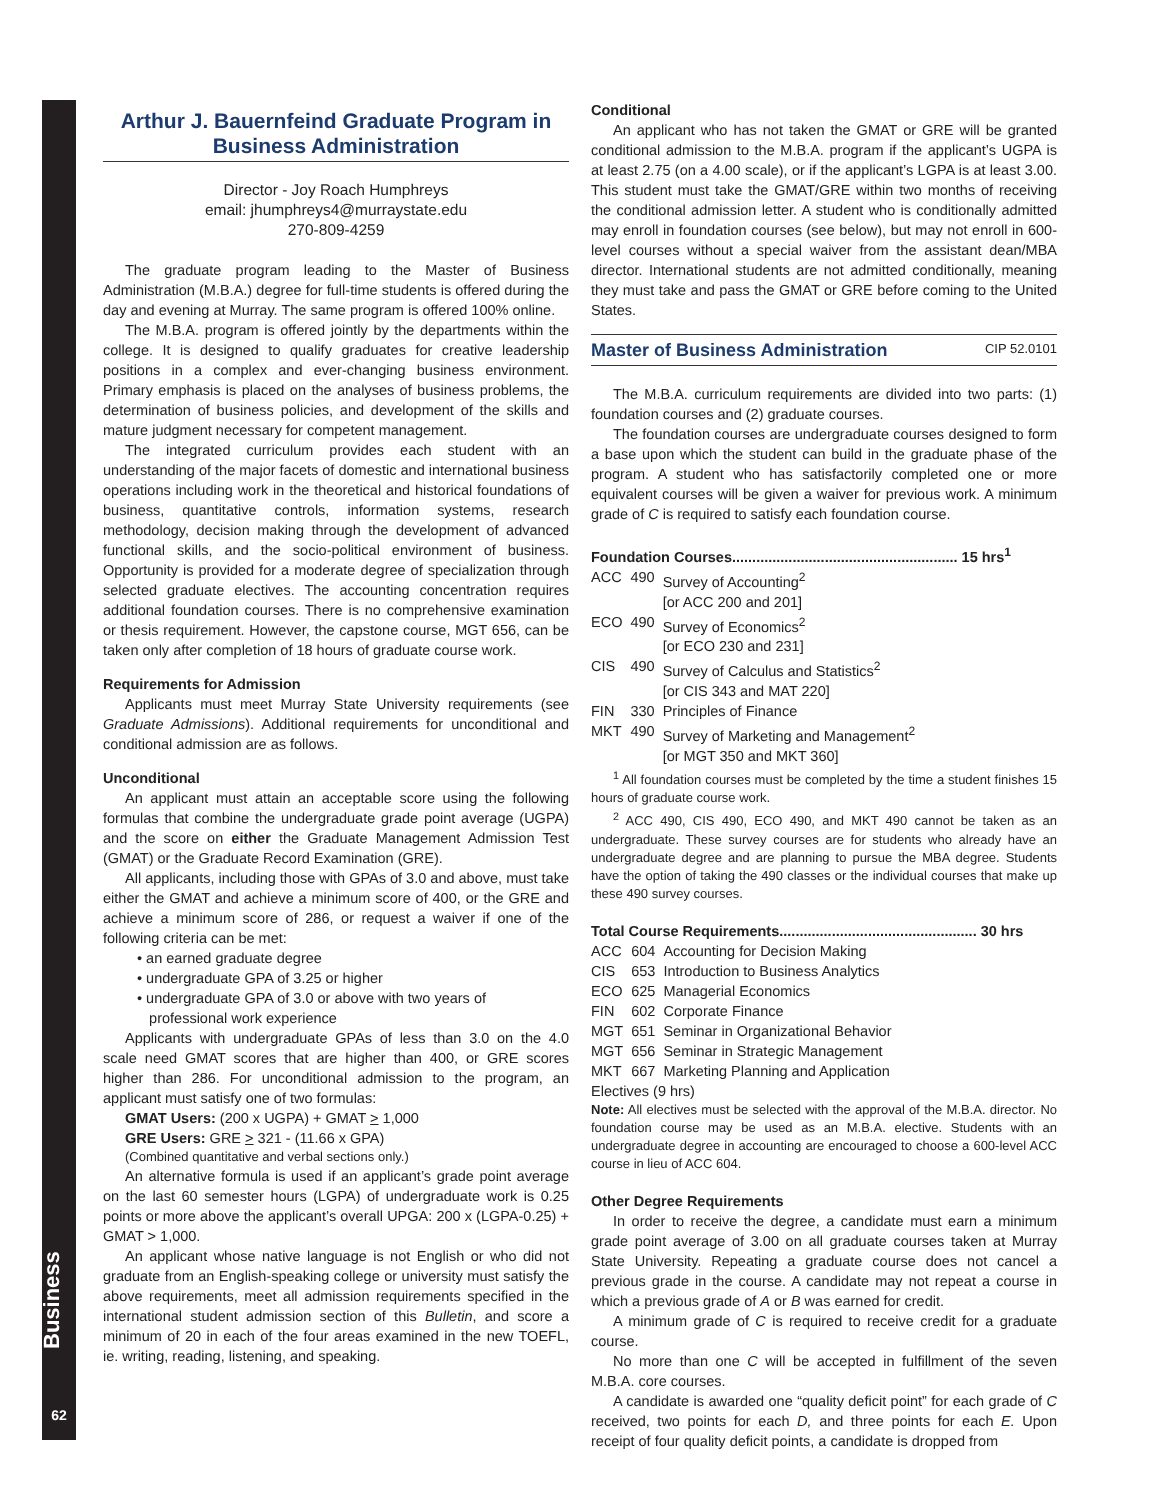Business
62
Arthur J. Bauernfeind Graduate Program in Business Administration
Director - Joy Roach Humphreys
email: jhumphreys4@murraystate.edu
270-809-4259
The graduate program leading to the Master of Business Administration (M.B.A.) degree for full-time students is offered during the day and evening at Murray. The same program is offered 100% online.
The M.B.A. program is offered jointly by the departments within the college. It is designed to qualify graduates for creative leadership positions in a complex and ever-changing business environment. Primary emphasis is placed on the analyses of business problems, the determination of business policies, and development of the skills and mature judgment necessary for competent management.
The integrated curriculum provides each student with an understanding of the major facets of domestic and international business operations including work in the theoretical and historical foundations of business, quantitative controls, information systems, research methodology, decision making through the development of advanced functional skills, and the socio-political environment of business. Opportunity is provided for a moderate degree of specialization through selected graduate electives. The accounting concentration requires additional foundation courses. There is no comprehensive examination or thesis requirement. However, the capstone course, MGT 656, can be taken only after completion of 18 hours of graduate course work.
Requirements for Admission
Applicants must meet Murray State University requirements (see Graduate Admissions). Additional requirements for unconditional and conditional admission are as follows.
Unconditional
An applicant must attain an acceptable score using the following formulas that combine the undergraduate grade point average (UGPA) and the score on either the Graduate Management Admission Test (GMAT) or the Graduate Record Examination (GRE).
All applicants, including those with GPAs of 3.0 and above, must take either the GMAT and achieve a minimum score of 400, or the GRE and achieve a minimum score of 286, or request a waiver if one of the following criteria can be met:
• an earned graduate degree
• undergraduate GPA of 3.25 or higher
• undergraduate GPA of 3.0 or above with two years of
professional work experience
Applicants with undergraduate GPAs of less than 3.0 on the 4.0 scale need GMAT scores that are higher than 400, or GRE scores higher than 286. For unconditional admission to the program, an applicant must satisfy one of two formulas:
GMAT Users: (200 x UGPA) + GMAT > 1,000
GRE Users: GRE > 321 - (11.66 x GPA)
(Combined quantitative and verbal sections only.)
An alternative formula is used if an applicant’s grade point average on the last 60 semester hours (LGPA) of undergraduate work is 0.25 points or more above the applicant’s overall UPGA: 200 x (LGPA-0.25) + GMAT > 1,000.
An applicant whose native language is not English or who did not graduate from an English-speaking college or university must satisfy the above requirements, meet all admission requirements specified in the international student admission section of this Bulletin, and score a minimum of 20 in each of the four areas examined in the new TOEFL, ie. writing, reading, listening, and speaking.
Conditional
An applicant who has not taken the GMAT or GRE will be granted conditional admission to the M.B.A. program if the applicant’s UGPA is at least 2.75 (on a 4.00 scale), or if the applicant’s LGPA is at least 3.00. This student must take the GMAT/GRE within two months of receiving the conditional admission letter. A student who is conditionally admitted may enroll in foundation courses (see below), but may not enroll in 600-level courses without a special waiver from the assistant dean/MBA director. International students are not admitted conditionally, meaning they must take and pass the GMAT or GRE before coming to the United States.
Master of Business Administration CIP 52.0101
The M.B.A. curriculum requirements are divided into two parts: (1) foundation courses and (2) graduate courses.
The foundation courses are undergraduate courses designed to form a base upon which the student can build in the graduate phase of the program. A student who has satisfactorily completed one or more equivalent courses will be given a waiver for previous work. A minimum grade of C is required to satisfy each foundation course.
Foundation Courses........................................................ 15 hrs<sup>1</sup>
| ACC | 490 | Survey of Accounting<sup>2</sup> [or ACC 200 and 201] |
| ECO | 490 | Survey of Economics<sup>2</sup> [or ECO 230 and 231] |
| CIS | 490 | Survey of Calculus and Statistics<sup>2</sup> [or CIS 343 and MAT 220] |
| FIN | 330 | Principles of Finance |
| MKT | 490 | Survey of Marketing and Management<sup>2</sup> [or MGT 350 and MKT 360] |
<sup>1</sup> All foundation courses must be completed by the time a student finishes 15 hours of graduate course work.
<sup>2</sup> ACC 490, CIS 490, ECO 490, and MKT 490 cannot be taken as an undergraduate. These survey courses are for students who already have an undergraduate degree and are planning to pursue the MBA degree. Students have the option of taking the 490 classes or the individual courses that make up these 490 survey courses.
Total Course Requirements................................................. 30 hrs
| ACC | 604 | Accounting for Decision Making |
| CIS | 653 | Introduction to Business Analytics |
| ECO | 625 | Managerial Economics |
| FIN | 602 | Corporate Finance |
| MGT | 651 | Seminar in Organizational Behavior |
| MGT | 656 | Seminar in Strategic Management |
| MKT | 667 | Marketing Planning and Application |
Electives (9 hrs)
Note: All electives must be selected with the approval of the M.B.A. director. No foundation course may be used as an M.B.A. elective. Students with an undergraduate degree in accounting are encouraged to choose a 600-level ACC course in lieu of ACC 604.
Other Degree Requirements
In order to receive the degree, a candidate must earn a minimum grade point average of 3.00 on all graduate courses taken at Murray State University. Repeating a graduate course does not cancel a previous grade in the course. A candidate may not repeat a course in which a previous grade of A or B was earned for credit.
A minimum grade of C is required to receive credit for a graduate course.
No more than one C will be accepted in fulfillment of the seven M.B.A. core courses.
A candidate is awarded one “quality deficit point” for each grade of C received, two points for each D, and three points for each E. Upon receipt of four quality deficit points, a candidate is dropped from